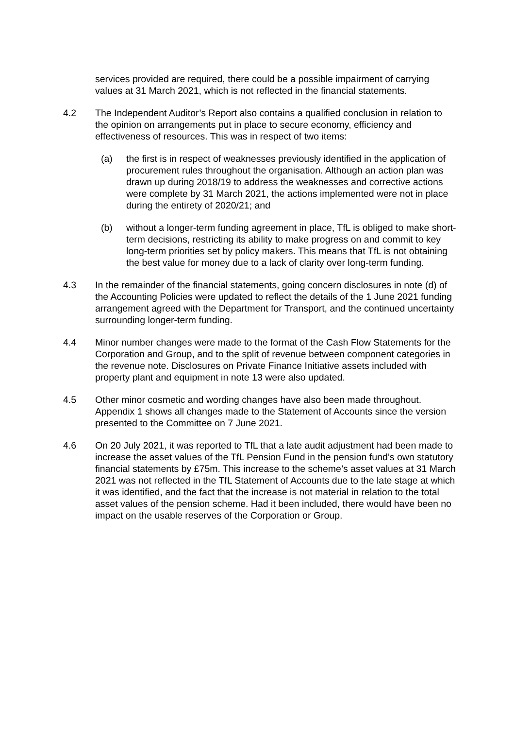services provided are required, there could be a possible impairment of carrying values at 31 March 2021, which is not reflected in the financial statements.
4.2 The Independent Auditor’s Report also contains a qualified conclusion in relation to the opinion on arrangements put in place to secure economy, efficiency and effectiveness of resources. This was in respect of two items:
(a) the first is in respect of weaknesses previously identified in the application of procurement rules throughout the organisation. Although an action plan was drawn up during 2018/19 to address the weaknesses and corrective actions were complete by 31 March 2021, the actions implemented were not in place during the entirety of 2020/21; and
(b) without a longer-term funding agreement in place, TfL is obliged to make short-term decisions, restricting its ability to make progress on and commit to key long-term priorities set by policy makers. This means that TfL is not obtaining the best value for money due to a lack of clarity over long-term funding.
4.3 In the remainder of the financial statements, going concern disclosures in note (d) of the Accounting Policies were updated to reflect the details of the 1 June 2021 funding arrangement agreed with the Department for Transport, and the continued uncertainty surrounding longer-term funding.
4.4 Minor number changes were made to the format of the Cash Flow Statements for the Corporation and Group, and to the split of revenue between component categories in the revenue note. Disclosures on Private Finance Initiative assets included with property plant and equipment in note 13 were also updated.
4.5 Other minor cosmetic and wording changes have also been made throughout. Appendix 1 shows all changes made to the Statement of Accounts since the version presented to the Committee on 7 June 2021.
4.6 On 20 July 2021, it was reported to TfL that a late audit adjustment had been made to increase the asset values of the TfL Pension Fund in the pension fund’s own statutory financial statements by £75m. This increase to the scheme’s asset values at 31 March 2021 was not reflected in the TfL Statement of Accounts due to the late stage at which it was identified, and the fact that the increase is not material in relation to the total asset values of the pension scheme. Had it been included, there would have been no impact on the usable reserves of the Corporation or Group.